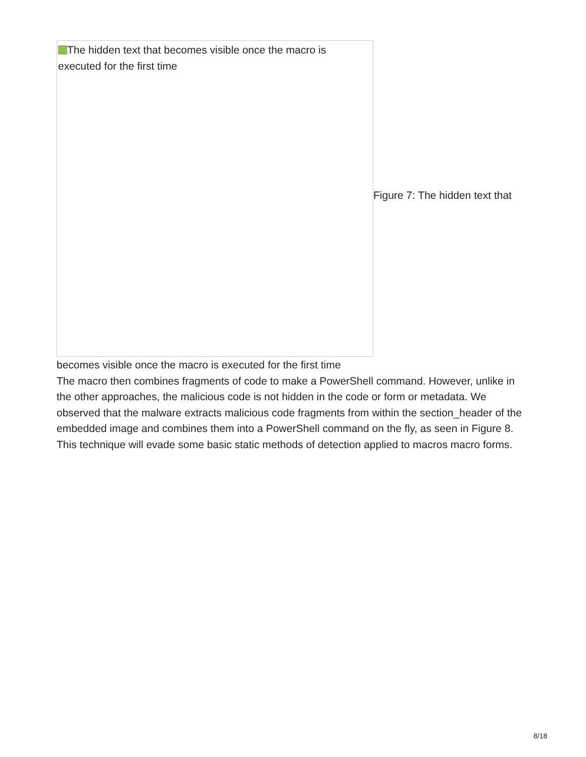The hidden text that becomes visible once the macro is executed for the first time
Figure 7: The hidden text that
becomes visible once the macro is executed for the first time
The macro then combines fragments of code to make a PowerShell command. However, unlike in the other approaches, the malicious code is not hidden in the code or form or metadata. We observed that the malware extracts malicious code fragments from within the section_header of the embedded image and combines them into a PowerShell command on the fly, as seen in Figure 8. This technique will evade some basic static methods of detection applied to macros macro forms.
8/18